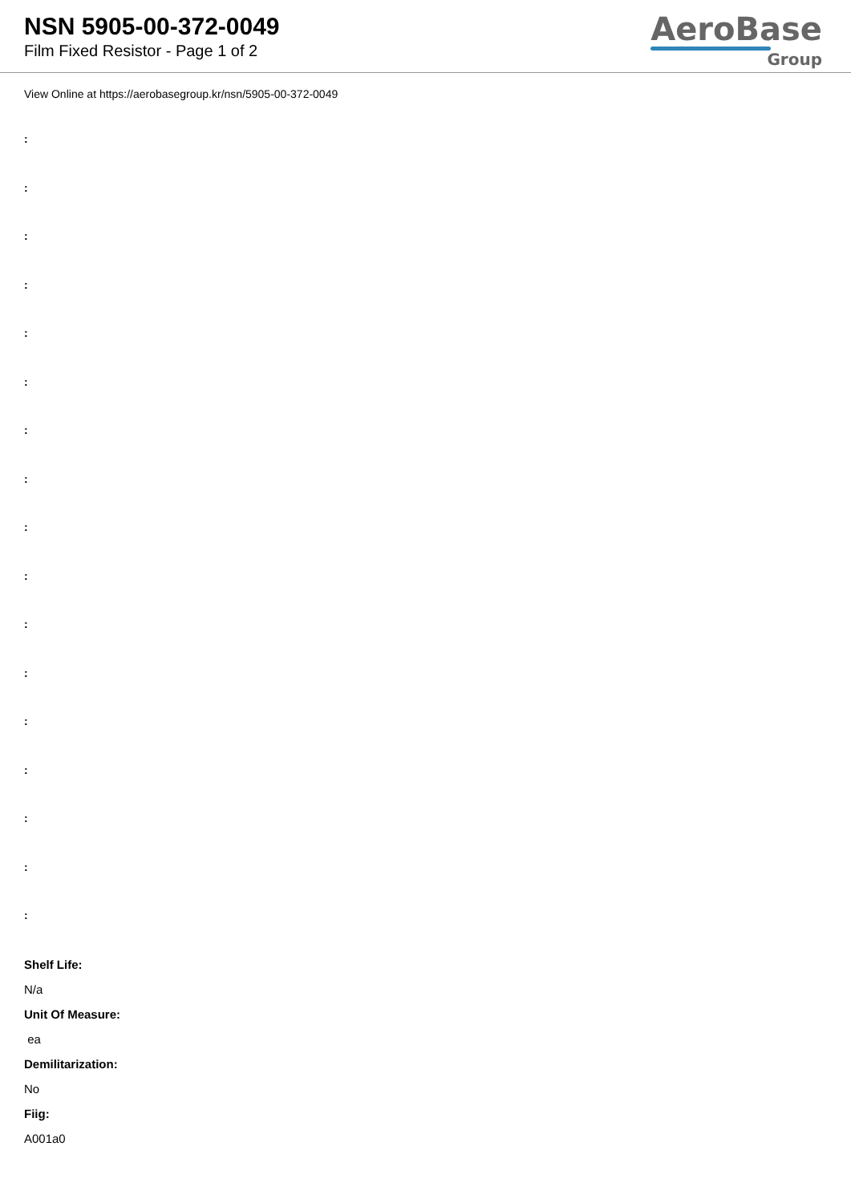NSN 5905-00-372-0049
Film Fixed Resistor - Page 1 of 2
AeroBase
Group
View Online at https://aerobasegroup.kr/nsn/5905-00-372-0049
:
:
:
:
:
:
:
:
:
:
:
:
:
:
:
:
:
Shelf Life:
N/a
Unit Of Measure:
ea
Demilitarization:
No
Fiig:
A001a0